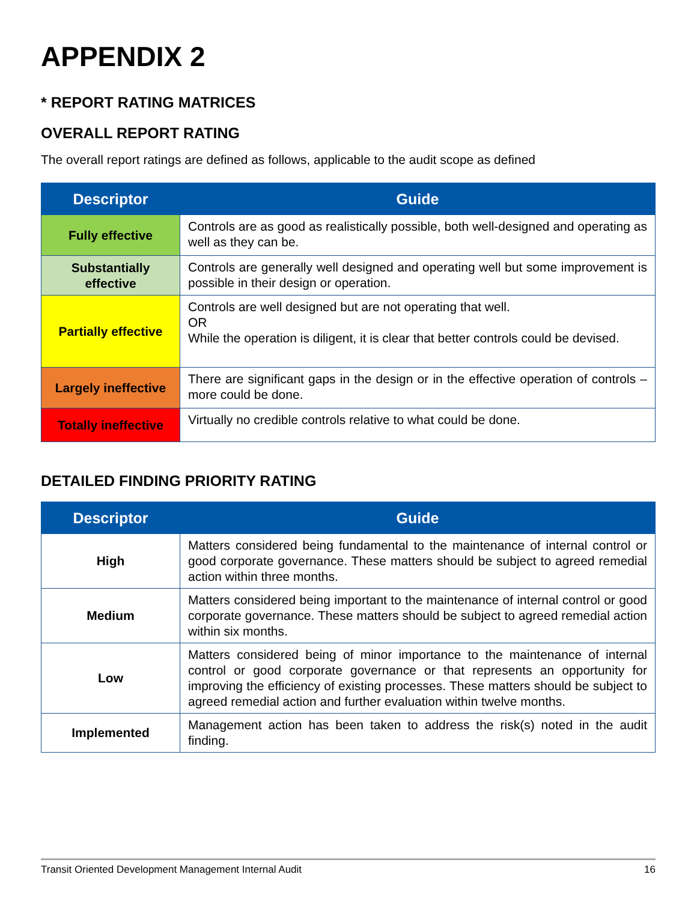APPENDIX 2
* REPORT RATING MATRICES
OVERALL REPORT RATING
The overall report ratings are defined as follows, applicable to the audit scope as defined
| Descriptor | Guide |
| --- | --- |
| Fully effective | Controls are as good as realistically possible, both well-designed and operating as well as they can be. |
| Substantially effective | Controls are generally well designed and operating well but some improvement is possible in their design or operation. |
| Partially effective | Controls are well designed but are not operating that well. OR While the operation is diligent, it is clear that better controls could be devised. |
| Largely ineffective | There are significant gaps in the design or in the effective operation of controls – more could be done. |
| Totally ineffective | Virtually no credible controls relative to what could be done. |
DETAILED FINDING PRIORITY RATING
| Descriptor | Guide |
| --- | --- |
| High | Matters considered being fundamental to the maintenance of internal control or good corporate governance. These matters should be subject to agreed remedial action within three months. |
| Medium | Matters considered being important to the maintenance of internal control or good corporate governance. These matters should be subject to agreed remedial action within six months. |
| Low | Matters considered being of minor importance to the maintenance of internal control or good corporate governance or that represents an opportunity for improving the efficiency of existing processes. These matters should be subject to agreed remedial action and further evaluation within twelve months. |
| Implemented | Management action has been taken to address the risk(s) noted in the audit finding. |
Transit Oriented Development Management Internal Audit 16